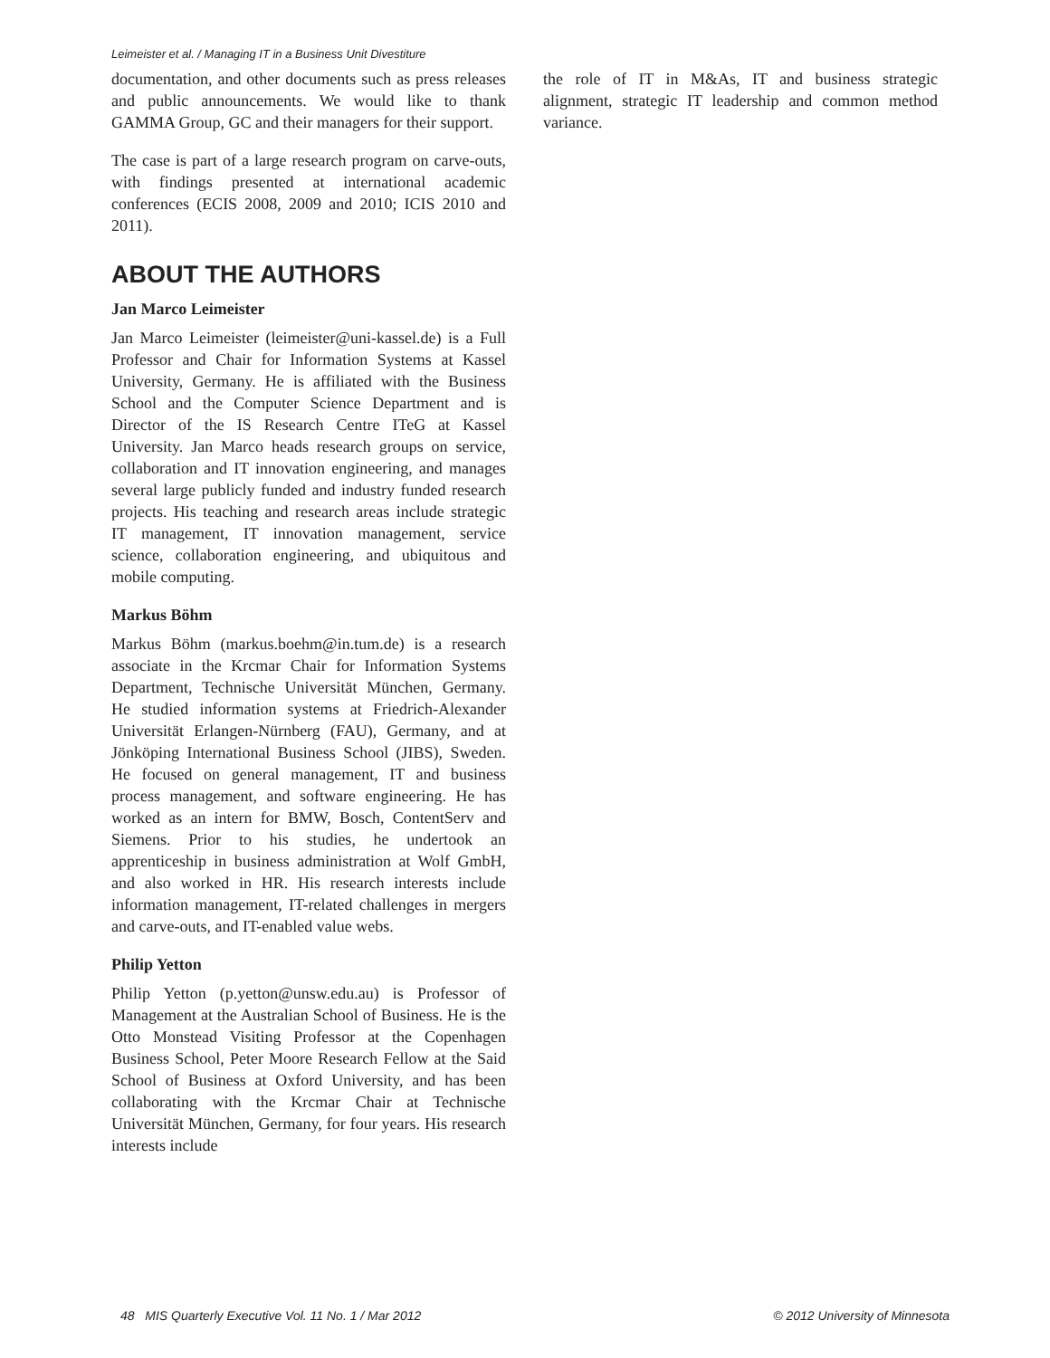Leimeister et al. / Managing IT in a Business Unit Divestiture
documentation, and other documents such as press releases and public announcements. We would like to thank GAMMA Group, GC and their managers for their support.
The case is part of a large research program on carve-outs, with findings presented at international academic conferences (ECIS 2008, 2009 and 2010; ICIS 2010 and 2011).
ABOUT THE AUTHORS
Jan Marco Leimeister
Jan Marco Leimeister (leimeister@uni-kassel.de) is a Full Professor and Chair for Information Systems at Kassel University, Germany. He is affiliated with the Business School and the Computer Science Department and is Director of the IS Research Centre ITeG at Kassel University. Jan Marco heads research groups on service, collaboration and IT innovation engineering, and manages several large publicly funded and industry funded research projects. His teaching and research areas include strategic IT management, IT innovation management, service science, collaboration engineering, and ubiquitous and mobile computing.
Markus Böhm
Markus Böhm (markus.boehm@in.tum.de) is a research associate in the Krcmar Chair for Information Systems Department, Technische Universität München, Germany. He studied information systems at Friedrich-Alexander Universität Erlangen-Nürnberg (FAU), Germany, and at Jönköping International Business School (JIBS), Sweden. He focused on general management, IT and business process management, and software engineering. He has worked as an intern for BMW, Bosch, ContentServ and Siemens. Prior to his studies, he undertook an apprenticeship in business administration at Wolf GmbH, and also worked in HR. His research interests include information management, IT-related challenges in mergers and carve-outs, and IT-enabled value webs.
Philip Yetton
Philip Yetton (p.yetton@unsw.edu.au) is Professor of Management at the Australian School of Business. He is the Otto Monstead Visiting Professor at the Copenhagen Business School, Peter Moore Research Fellow at the Said School of Business at Oxford University, and has been collaborating with the Krcmar Chair at Technische Universität München, Germany, for four years. His research interests include
the role of IT in M&As, IT and business strategic alignment, strategic IT leadership and common method variance.
48 MIS Quarterly Executive Vol. 11 No. 1 / Mar 2012 © 2012 University of Minnesota